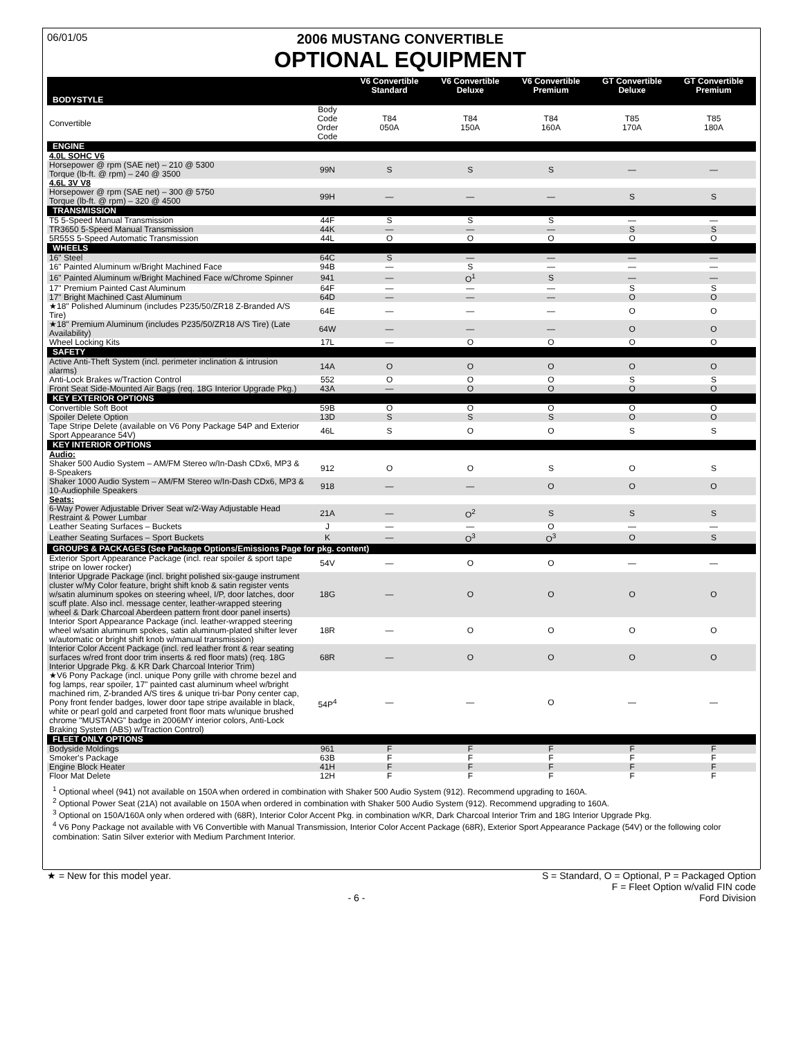06/01/05
2006 MUSTANG CONVERTIBLE
OPTIONAL EQUIPMENT
| | | V6 Convertible Standard | V6 Convertible Deluxe | V6 Convertible Premium | GT Convertible Deluxe | GT Convertible Premium |
| --- | --- | --- | --- | --- | --- | --- |
| BODYSTYLE | | | | | | |
| Convertible | Body Code Order Code | T84 050A | T84 150A | T84 160A | T85 170A | T85 180A |
| ENGINE | | | | | | |
| 4.0L SOHC V6 | | | | | | |
| Horsepower @ rpm (SAE net) – 210 @ 5300 Torque (lb-ft. @ rpm) – 240 @ 3500 | 99N | S | S | S | — | — |
| 4.6L 3V V8 | | | | | | |
| Horsepower @ rpm (SAE net) – 300 @ 5750 Torque (lb-ft. @ rpm) – 320 @ 4500 | 99H | — | — | — | S | S |
| TRANSMISSION | | | | | | |
| T5 5-Speed Manual Transmission | 44F | S | S | S | — | — |
| TR3650 5-Speed Manual Transmission | 44K | — | — | — | S | S |
| 5R55S 5-Speed Automatic Transmission | 44L | O | O | O | O | O |
| WHEELS | | | | | | |
| 16" Steel | 64C | S | — | — | — | — |
| 16" Painted Aluminum w/Bright Machined Face | 94B | — | S | — | — | — |
| 16" Painted Aluminum w/Bright Machined Face w/Chrome Spinner | 941 | — | O<sup>1</sup> | S | — | — |
| 17" Premium Painted Cast Aluminum | 64F | — | — | — | S | S |
| 17" Bright Machined Cast Aluminum | 64D | — | — | — | O | O |
| ★18" Polished Aluminum (includes P235/50/ZR18 Z-Branded A/S Tire) | 64E | — | — | — | O | O |
| ★18" Premium Aluminum (includes P235/50/ZR18 A/S Tire) (Late Availability) | 64W | — | — | — | O | O |
| Wheel Locking Kits | 17L | — | O | O | O | O |
| SAFETY | | | | | | |
| Active Anti-Theft System (incl. perimeter inclination & intrusion alarms) | 14A | O | O | O | O | O |
| Anti-Lock Brakes w/Traction Control | 552 | O | O | O | S | S |
| Front Seat Side-Mounted Air Bags (req. 18G Interior Upgrade Pkg.) | 43A | — | O | O | O | O |
| KEY EXTERIOR OPTIONS | | | | | | |
| Convertible Soft Boot | 59B | O | O | O | O | O |
| Spoiler Delete Option | 13D | S | S | S | O | O |
| Tape Stripe Delete (available on V6 Pony Package 54P and Exterior Sport Appearance 54V) | 46L | S | O | O | S | S |
| KEY INTERIOR OPTIONS | | | | | | |
| Audio: | | | | | | |
| Shaker 500 Audio System – AM/FM Stereo w/In-Dash CDx6, MP3 & 8-Speakers | 912 | O | O | S | O | S |
| Shaker 1000 Audio System – AM/FM Stereo w/In-Dash CDx6, MP3 & 10-Audiophile Speakers | 918 | — | — | O | O | O |
| Seats: | | | | | | |
| 6-Way Power Adjustable Driver Seat w/2-Way Adjustable Head Restraint & Power Lumbar | 21A | — | O<sup>2</sup> | S | S | S |
| Leather Seating Surfaces – Buckets | J | — | — | O | — | — |
| Leather Seating Surfaces – Sport Buckets | K | — | O<sup>3</sup> | O<sup>3</sup> | O | S |
| GROUPS & PACKAGES (See Package Options/Emissions Page for pkg. content) | | | | | | |
| Exterior Sport Appearance Package (incl. rear spoiler & sport tape stripe on lower rocker) | 54V | — | O | O | — | — |
| Interior Upgrade Package (incl. bright polished six-gauge instrument cluster w/My Color feature, bright shift knob & satin register vents w/satin aluminum spokes on steering wheel, I/P, door latches, door scuff plate. Also incl. message center, leather-wrapped steering wheel & Dark Charcoal Aberdeen pattern front door panel inserts) | 18G | — | O | O | O | O |
| Interior Sport Appearance Package (incl. leather-wrapped steering wheel w/satin aluminum spokes, satin aluminum-plated shifter lever w/automatic or bright shift knob w/manual transmission) | 18R | — | O | O | O | O |
| Interior Color Accent Package (incl. red leather front & rear seating surfaces w/red front door trim inserts & red floor mats) (req. 18G Interior Upgrade Pkg. & KR Dark Charcoal Interior Trim) | 68R | — | O | O | O | O |
| ★V6 Pony Package (incl. unique Pony grille with chrome bezel and fog lamps, rear spoiler, 17" painted cast aluminum wheel w/bright machined rim, Z-branded A/S tires & unique tri-bar Pony center cap, Pony front fender badges, lower door tape stripe available in black, white or pearl gold and carpeted front floor mats w/unique brushed chrome "MUSTANG" badge in 2006MY interior colors, Anti-Lock Braking System (ABS) w/Traction Control) | 54P<sup>4</sup> | — | — | O | — | — |
| FLEET ONLY OPTIONS | | | | | | |
| Bodyside Moldings | 961 | F | F | F | F | F |
| Smoker's Package | 63B | F | F | F | F | F |
| Engine Block Heater | 41H | F | F | F | F | F |
| Floor Mat Delete | 12H | F | F | F | F | F |
<sup>1</sup> Optional wheel (941) not available on 150A when ordered in combination with Shaker 500 Audio System (912). Recommend upgrading to 160A.
<sup>2</sup> Optional Power Seat (21A) not available on 150A when ordered in combination with Shaker 500 Audio System (912). Recommend upgrading to 160A.
<sup>3</sup> Optional on 150A/160A only when ordered with (68R), Interior Color Accent Pkg. in combination w/KR, Dark Charcoal Interior Trim and 18G Interior Upgrade Pkg.
<sup>4</sup> V6 Pony Package not available with V6 Convertible with Manual Transmission, Interior Color Accent Package (68R), Exterior Sport Appearance Package (54V) or the following color combination: Satin Silver exterior with Medium Parchment Interior.
★ = New for this model year.
- 6 - S = Standard, O = Optional, P = Packaged Option
F = Fleet Option w/valid FIN code
Ford Division